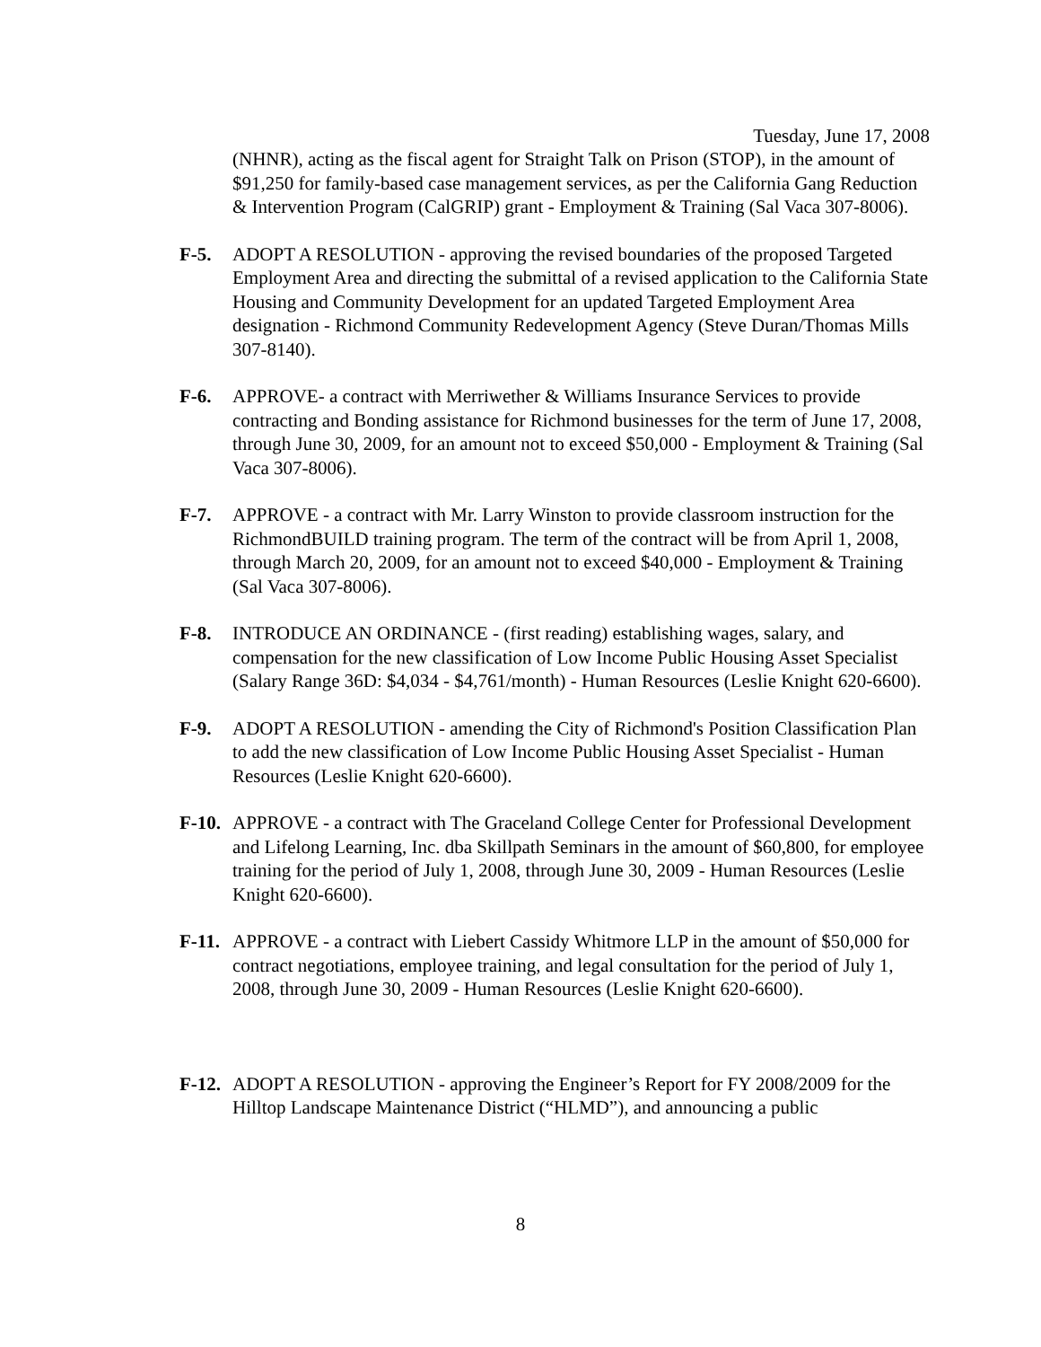Tuesday, June 17, 2008
(NHNR), acting as the fiscal agent for Straight Talk on Prison (STOP), in the amount of $91,250 for family-based case management services, as per the California Gang Reduction & Intervention Program (CalGRIP) grant - Employment & Training (Sal Vaca 307-8006).
F-5. ADOPT A RESOLUTION - approving the revised boundaries of the proposed Targeted Employment Area and directing the submittal of a revised application to the California State Housing and Community Development for an updated Targeted Employment Area designation - Richmond Community Redevelopment Agency (Steve Duran/Thomas Mills 307-8140).
F-6. APPROVE- a contract with Merriwether & Williams Insurance Services to provide contracting and Bonding assistance for Richmond businesses for the term of June 17, 2008, through June 30, 2009, for an amount not to exceed $50,000 - Employment & Training (Sal Vaca 307-8006).
F-7. APPROVE - a contract with Mr. Larry Winston to provide classroom instruction for the RichmondBUILD training program. The term of the contract will be from April 1, 2008, through March 20, 2009, for an amount not to exceed $40,000 - Employment & Training (Sal Vaca 307-8006).
F-8. INTRODUCE AN ORDINANCE - (first reading) establishing wages, salary, and compensation for the new classification of Low Income Public Housing Asset Specialist (Salary Range 36D: $4,034 - $4,761/month) - Human Resources (Leslie Knight 620-6600).
F-9. ADOPT A RESOLUTION - amending the City of Richmond's Position Classification Plan to add the new classification of Low Income Public Housing Asset Specialist - Human Resources (Leslie Knight 620-6600).
F-10.
APPROVE - a contract with The Graceland College Center for Professional Development and Lifelong Learning, Inc. dba Skillpath Seminars in the amount of $60,800, for employee training for the period of July 1, 2008, through June 30, 2009 - Human Resources (Leslie Knight 620-6600).
F-11.
APPROVE - a contract with Liebert Cassidy Whitmore LLP in the amount of $50,000 for contract negotiations, employee training, and legal consultation for the period of July 1, 2008, through June 30, 2009 - Human Resources (Leslie Knight 620-6600).
F-12.
ADOPT A RESOLUTION - approving the Engineer’s Report for FY 2008/2009 for the Hilltop Landscape Maintenance District (“HLMD”), and announcing a public
8